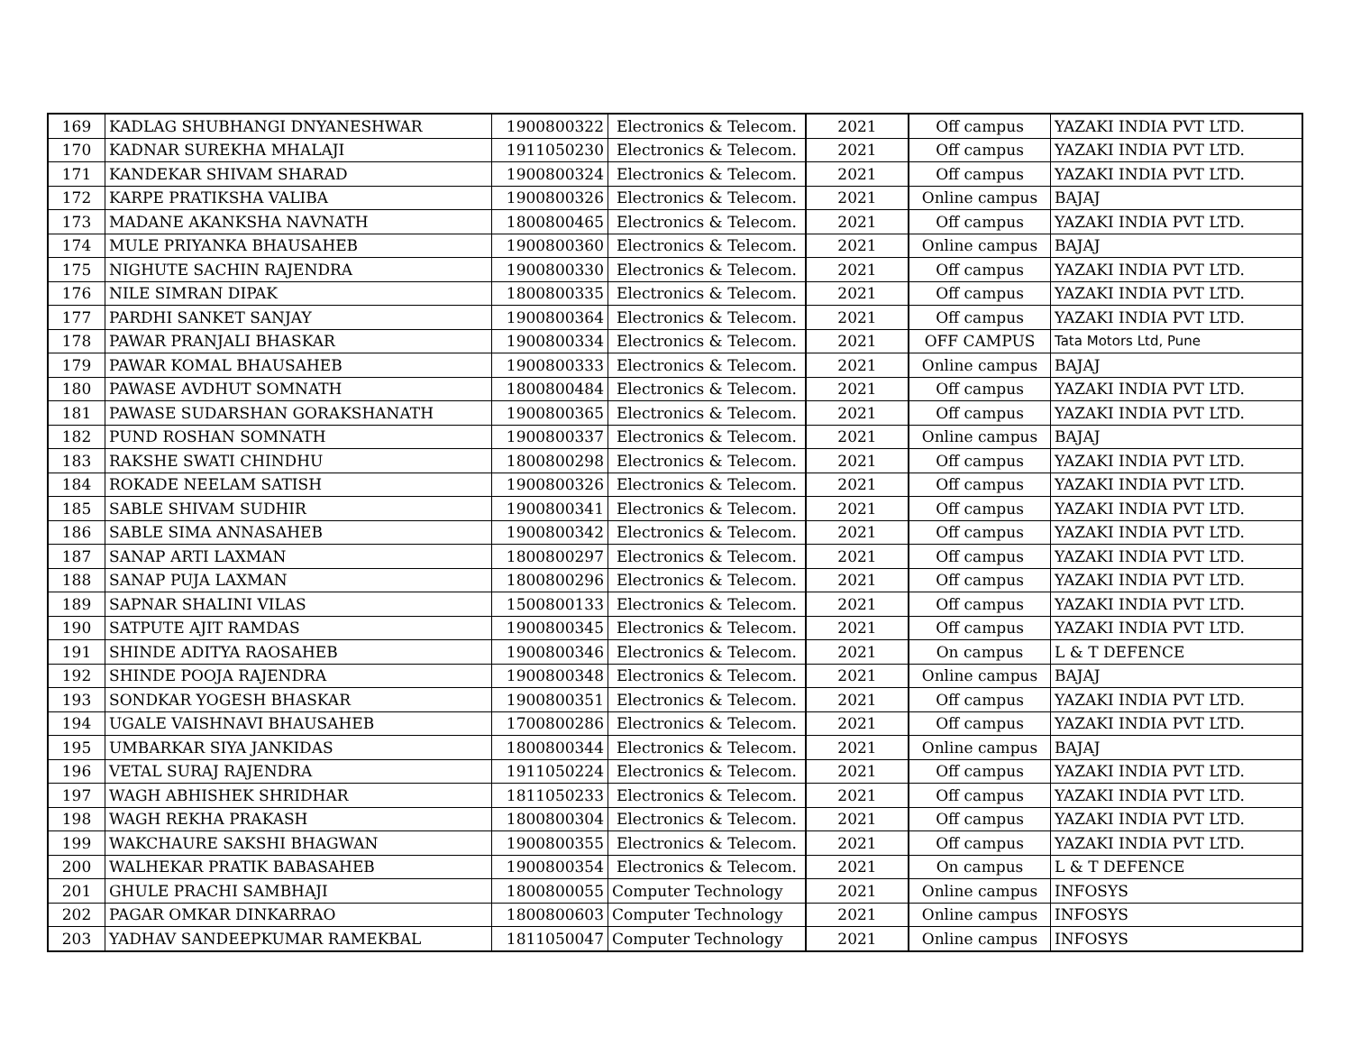| 169 | KADLAG SHUBHANGI DNYANESHWAR | 1900800322 | Electronics & Telecom. | 2021 | Off campus | YAZAKI INDIA PVT LTD. |
| 170 | KADNAR SUREKHA MHALAJI | 1911050230 | Electronics & Telecom. | 2021 | Off campus | YAZAKI INDIA PVT LTD. |
| 171 | KANDEKAR SHIVAM SHARAD | 1900800324 | Electronics & Telecom. | 2021 | Off campus | YAZAKI INDIA PVT LTD. |
| 172 | KARPE PRATIKSHA VALIBA | 1900800326 | Electronics & Telecom. | 2021 | Online campus | BAJAJ |
| 173 | MADANE AKANKSHA NAVNATH | 1800800465 | Electronics & Telecom. | 2021 | Off campus | YAZAKI INDIA PVT LTD. |
| 174 | MULE PRIYANKA BHAUSAHEB | 1900800360 | Electronics & Telecom. | 2021 | Online campus | BAJAJ |
| 175 | NIGHUTE SACHIN RAJENDRA | 1900800330 | Electronics & Telecom. | 2021 | Off campus | YAZAKI INDIA PVT LTD. |
| 176 | NILE SIMRAN DIPAK | 1800800335 | Electronics & Telecom. | 2021 | Off campus | YAZAKI INDIA PVT LTD. |
| 177 | PARDHI SANKET SANJAY | 1900800364 | Electronics & Telecom. | 2021 | Off campus | YAZAKI INDIA PVT LTD. |
| 178 | PAWAR PRANJALI BHASKAR | 1900800334 | Electronics & Telecom. | 2021 | OFF CAMPUS | Tata Motors Ltd, Pune |
| 179 | PAWAR KOMAL BHAUSAHEB | 1900800333 | Electronics & Telecom. | 2021 | Online campus | BAJAJ |
| 180 | PAWASE AVDHUT SOMNATH | 1800800484 | Electronics & Telecom. | 2021 | Off campus | YAZAKI INDIA PVT LTD. |
| 181 | PAWASE SUDARSHAN GORAKSHANATH | 1900800365 | Electronics & Telecom. | 2021 | Off campus | YAZAKI INDIA PVT LTD. |
| 182 | PUND ROSHAN SOMNATH | 1900800337 | Electronics & Telecom. | 2021 | Online campus | BAJAJ |
| 183 | RAKSHE SWATI CHINDHU | 1800800298 | Electronics & Telecom. | 2021 | Off campus | YAZAKI INDIA PVT LTD. |
| 184 | ROKADE NEELAM SATISH | 1900800326 | Electronics & Telecom. | 2021 | Off campus | YAZAKI INDIA PVT LTD. |
| 185 | SABLE SHIVAM SUDHIR | 1900800341 | Electronics & Telecom. | 2021 | Off campus | YAZAKI INDIA PVT LTD. |
| 186 | SABLE SIMA ANNASAHEB | 1900800342 | Electronics & Telecom. | 2021 | Off campus | YAZAKI INDIA PVT LTD. |
| 187 | SANAP ARTI LAXMAN | 1800800297 | Electronics & Telecom. | 2021 | Off campus | YAZAKI INDIA PVT LTD. |
| 188 | SANAP PUJA LAXMAN | 1800800296 | Electronics & Telecom. | 2021 | Off campus | YAZAKI INDIA PVT LTD. |
| 189 | SAPNAR SHALINI VILAS | 1500800133 | Electronics & Telecom. | 2021 | Off campus | YAZAKI INDIA PVT LTD. |
| 190 | SATPUTE AJIT RAMDAS | 1900800345 | Electronics & Telecom. | 2021 | Off campus | YAZAKI INDIA PVT LTD. |
| 191 | SHINDE ADITYA RAOSAHEB | 1900800346 | Electronics & Telecom. | 2021 | On campus | L & T DEFENCE |
| 192 | SHINDE POOJA RAJENDRA | 1900800348 | Electronics & Telecom. | 2021 | Online campus | BAJAJ |
| 193 | SONDKAR YOGESH BHASKAR | 1900800351 | Electronics & Telecom. | 2021 | Off campus | YAZAKI INDIA PVT LTD. |
| 194 | UGALE VAISHNAVI BHAUSAHEB | 1700800286 | Electronics & Telecom. | 2021 | Off campus | YAZAKI INDIA PVT LTD. |
| 195 | UMBARKAR SIYA JANKIDAS | 1800800344 | Electronics & Telecom. | 2021 | Online campus | BAJAJ |
| 196 | VETAL SURAJ RAJENDRA | 1911050224 | Electronics & Telecom. | 2021 | Off campus | YAZAKI INDIA PVT LTD. |
| 197 | WAGH ABHISHEK SHRIDHAR | 1811050233 | Electronics & Telecom. | 2021 | Off campus | YAZAKI INDIA PVT LTD. |
| 198 | WAGH REKHA PRAKASH | 1800800304 | Electronics & Telecom. | 2021 | Off campus | YAZAKI INDIA PVT LTD. |
| 199 | WAKCHAURE SAKSHI BHAGWAN | 1900800355 | Electronics & Telecom. | 2021 | Off campus | YAZAKI INDIA PVT LTD. |
| 200 | WALHEKAR PRATIK BABASAHEB | 1900800354 | Electronics & Telecom. | 2021 | On campus | L & T DEFENCE |
| 201 | GHULE PRACHI SAMBHAJI | 1800800055 | Computer Technology | 2021 | Online campus | INFOSYS |
| 202 | PAGAR OMKAR DINKARRAO | 1800800603 | Computer Technology | 2021 | Online campus | INFOSYS |
| 203 | YADHAV SANDEEPKUMAR RAMEKBAL | 1811050047 | Computer Technology | 2021 | Online campus | INFOSYS |